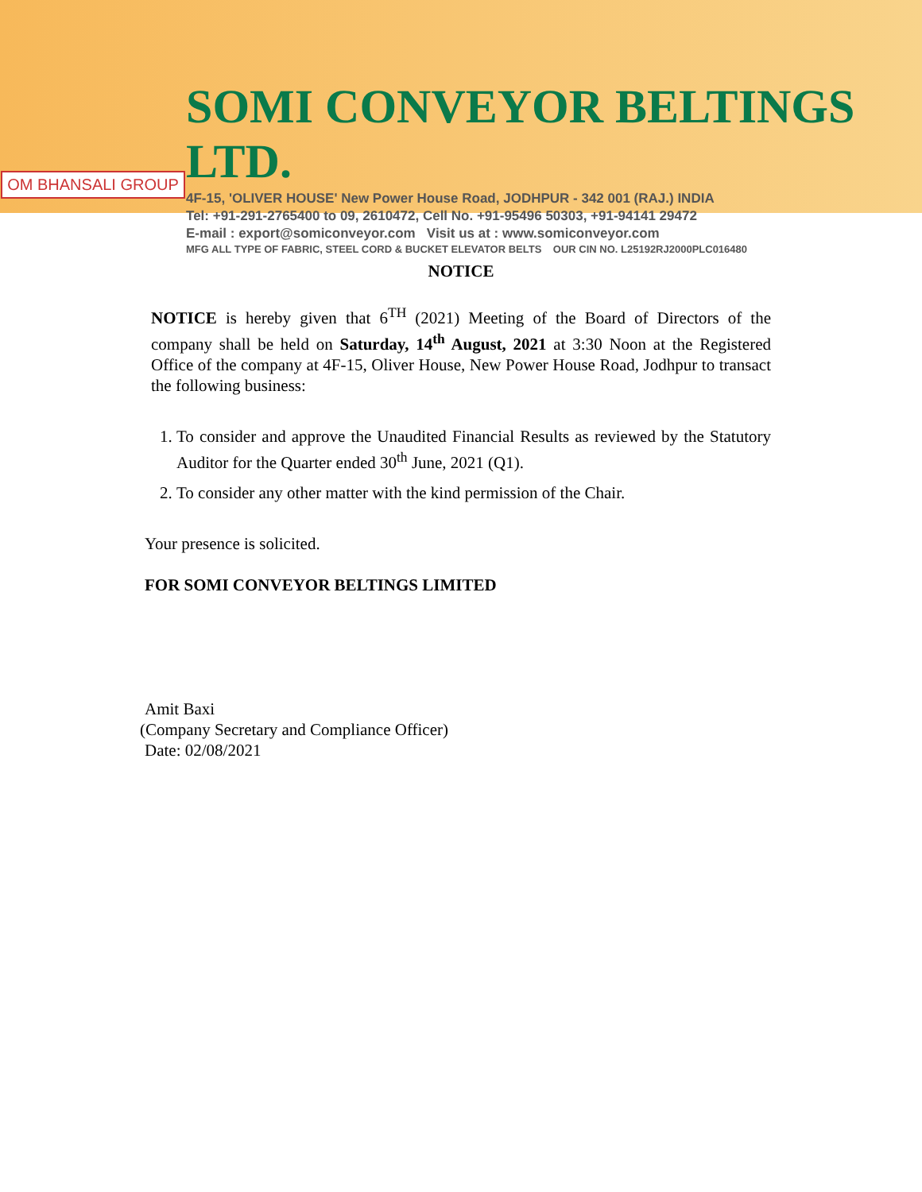OM BHANSALI GROUP
SOMI CONVEYOR BELTINGS LTD.
4F-15, 'OLIVER HOUSE' New Power House Road, JODHPUR - 342 001 (RAJ.) INDIA
Tel: +91-291-2765400 to 09, 2610472, Cell No. +91-95496 50303, +91-94141 29472
E-mail : export@somiconveyor.com Visit us at : www.somiconveyor.com
MFG ALL TYPE OF FABRIC, STEEL CORD & BUCKET ELEVATOR BELTS OUR CIN NO. L25192RJ2000PLC016480
NOTICE
NOTICE is hereby given that 6<sup>TH</sup> (2021) Meeting of the Board of Directors of the company shall be held on Saturday, 14<sup>th</sup> August, 2021 at 3:30 Noon at the Registered Office of the company at 4F-15, Oliver House, New Power House Road, Jodhpur to transact the following business:
1. To consider and approve the Unaudited Financial Results as reviewed by the Statutory Auditor for the Quarter ended 30<sup>th</sup> June, 2021 (Q1).
2. To consider any other matter with the kind permission of the Chair.
Your presence is solicited.
FOR SOMI CONVEYOR BELTINGS LIMITED
Amit Baxi
(Company Secretary and Compliance Officer)
Date: 02/08/2021